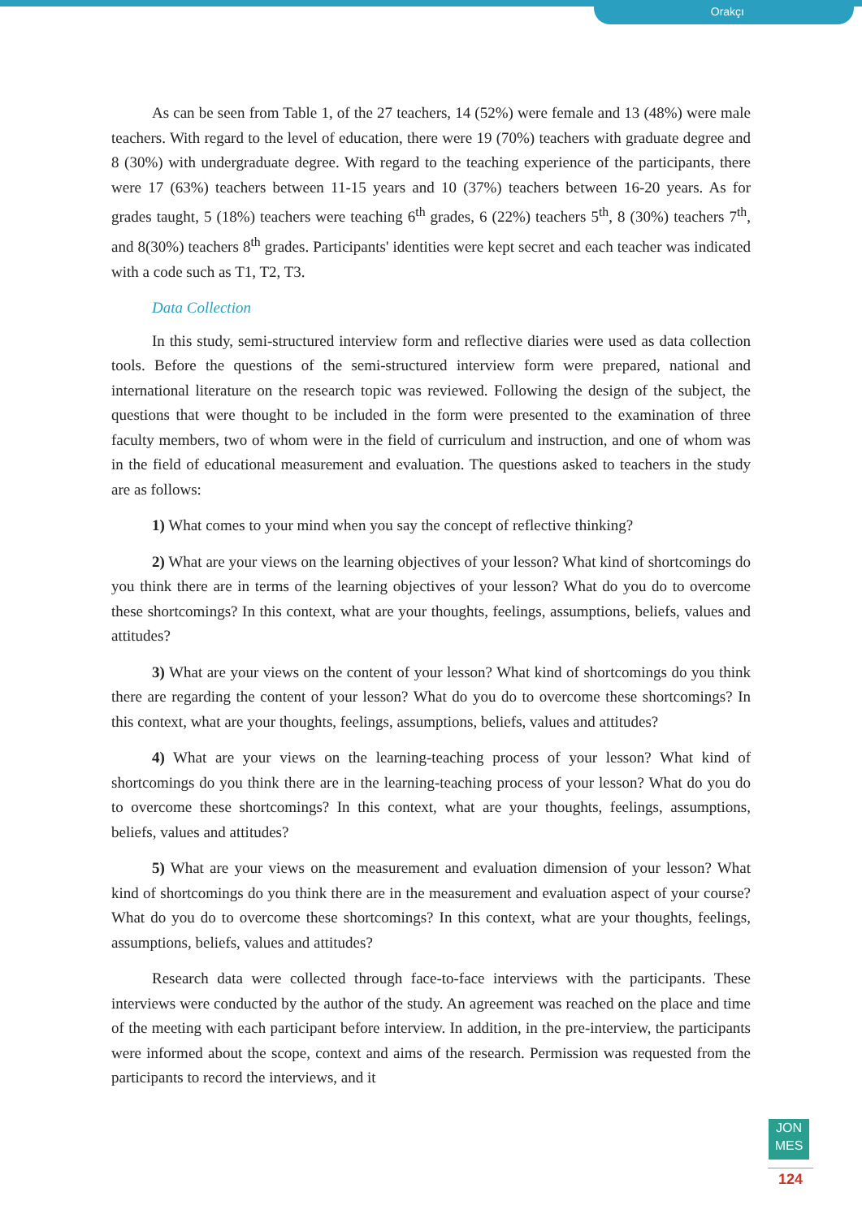Orakçı
As can be seen from Table 1, of the 27 teachers, 14 (52%) were female and 13 (48%) were male teachers. With regard to the level of education, there were 19 (70%) teachers with graduate degree and 8 (30%) with undergraduate degree. With regard to the teaching experience of the participants, there were 17 (63%) teachers between 11-15 years and 10 (37%) teachers between 16-20 years. As for grades taught, 5 (18%) teachers were teaching 6<sup>th</sup> grades, 6 (22%) teachers 5<sup>th</sup>, 8 (30%) teachers 7<sup>th</sup>, and 8(30%) teachers 8<sup>th</sup> grades. Participants' identities were kept secret and each teacher was indicated with a code such as T1, T2, T3.
Data Collection
In this study, semi-structured interview form and reflective diaries were used as data collection tools. Before the questions of the semi-structured interview form were prepared, national and international literature on the research topic was reviewed. Following the design of the subject, the questions that were thought to be included in the form were presented to the examination of three faculty members, two of whom were in the field of curriculum and instruction, and one of whom was in the field of educational measurement and evaluation. The questions asked to teachers in the study are as follows:
1) What comes to your mind when you say the concept of reflective thinking?
2) What are your views on the learning objectives of your lesson? What kind of shortcomings do you think there are in terms of the learning objectives of your lesson? What do you do to overcome these shortcomings? In this context, what are your thoughts, feelings, assumptions, beliefs, values and attitudes?
3) What are your views on the content of your lesson? What kind of shortcomings do you think there are regarding the content of your lesson? What do you do to overcome these shortcomings? In this context, what are your thoughts, feelings, assumptions, beliefs, values and attitudes?
4) What are your views on the learning-teaching process of your lesson? What kind of shortcomings do you think there are in the learning-teaching process of your lesson? What do you do to overcome these shortcomings? In this context, what are your thoughts, feelings, assumptions, beliefs, values and attitudes?
5) What are your views on the measurement and evaluation dimension of your lesson? What kind of shortcomings do you think there are in the measurement and evaluation aspect of your course? What do you do to overcome these shortcomings? In this context, what are your thoughts, feelings, assumptions, beliefs, values and attitudes?
Research data were collected through face-to-face interviews with the participants. These interviews were conducted by the author of the study. An agreement was reached on the place and time of the meeting with each participant before interview. In addition, in the pre-interview, the participants were informed about the scope, context and aims of the research. Permission was requested from the participants to record the interviews, and it
JON
MES
124